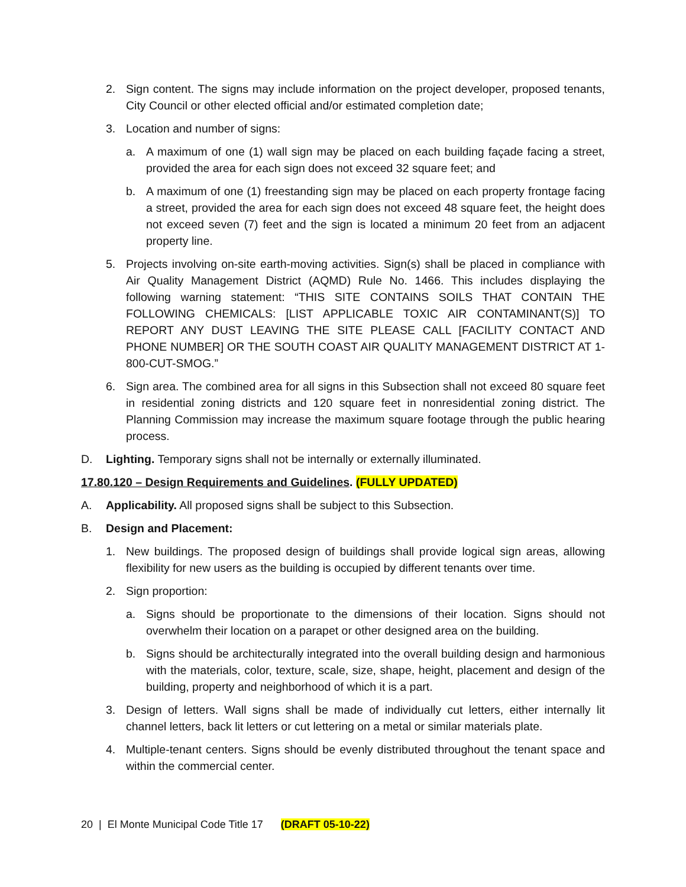2. Sign content. The signs may include information on the project developer, proposed tenants, City Council or other elected official and/or estimated completion date;
3. Location and number of signs:
a. A maximum of one (1) wall sign may be placed on each building façade facing a street, provided the area for each sign does not exceed 32 square feet; and
b. A maximum of one (1) freestanding sign may be placed on each property frontage facing a street, provided the area for each sign does not exceed 48 square feet, the height does not exceed seven (7) feet and the sign is located a minimum 20 feet from an adjacent property line.
5. Projects involving on-site earth-moving activities. Sign(s) shall be placed in compliance with Air Quality Management District (AQMD) Rule No. 1466. This includes displaying the following warning statement: “THIS SITE CONTAINS SOILS THAT CONTAIN THE FOLLOWING CHEMICALS: [LIST APPLICABLE TOXIC AIR CONTAMINANT(S)] TO REPORT ANY DUST LEAVING THE SITE PLEASE CALL [FACILITY CONTACT AND PHONE NUMBER] OR THE SOUTH COAST AIR QUALITY MANAGEMENT DISTRICT AT 1-800-CUT-SMOG.”
6. Sign area. The combined area for all signs in this Subsection shall not exceed 80 square feet in residential zoning districts and 120 square feet in nonresidential zoning district. The Planning Commission may increase the maximum square footage through the public hearing process.
D. Lighting. Temporary signs shall not be internally or externally illuminated.
17.80.120 – Design Requirements and Guidelines. (FULLY UPDATED)
A. Applicability. All proposed signs shall be subject to this Subsection.
B. Design and Placement:
1. New buildings. The proposed design of buildings shall provide logical sign areas, allowing flexibility for new users as the building is occupied by different tenants over time.
2. Sign proportion:
a. Signs should be proportionate to the dimensions of their location. Signs should not overwhelm their location on a parapet or other designed area on the building.
b. Signs should be architecturally integrated into the overall building design and harmonious with the materials, color, texture, scale, size, shape, height, placement and design of the building, property and neighborhood of which it is a part.
3. Design of letters. Wall signs shall be made of individually cut letters, either internally lit channel letters, back lit letters or cut lettering on a metal or similar materials plate.
4. Multiple-tenant centers. Signs should be evenly distributed throughout the tenant space and within the commercial center.
20 | El Monte Municipal Code Title 17 (DRAFT 05-10-22)